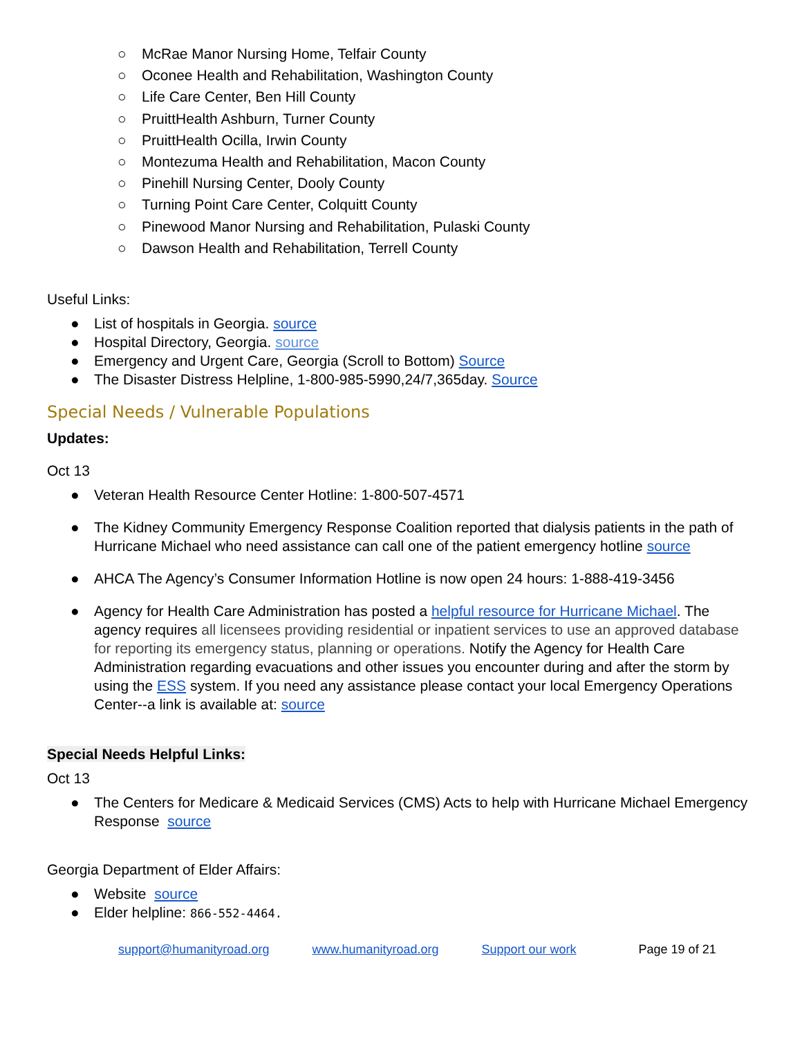○ McRae Manor Nursing Home, Telfair County
○ Oconee Health and Rehabilitation, Washington County
○ Life Care Center, Ben Hill County
○ PruittHealth Ashburn, Turner County
○ PruittHealth Ocilla, Irwin County
○ Montezuma Health and Rehabilitation, Macon County
○ Pinehill Nursing Center, Dooly County
○ Turning Point Care Center, Colquitt County
○ Pinewood Manor Nursing and Rehabilitation, Pulaski County
○ Dawson Health and Rehabilitation, Terrell County
Useful Links:
● List of hospitals in Georgia. source
● Hospital Directory, Georgia. source
● Emergency and Urgent Care, Georgia (Scroll to Bottom) Source
● The Disaster Distress Helpline, 1-800-985-5990,24/7,365day. Source
Special Needs / Vulnerable Populations
Updates:
Oct 13
● Veteran Health Resource Center Hotline: 1-800-507-4571
● The Kidney Community Emergency Response Coalition reported that dialysis patients in the path of Hurricane Michael who need assistance can call one of the patient emergency hotline source
● AHCA The Agency’s Consumer Information Hotline is now open 24 hours: 1-888-419-3456
● Agency for Health Care Administration has posted a helpful resource for Hurricane Michael. The agency requires all licensees providing residential or inpatient services to use an approved database for reporting its emergency status, planning or operations. Notify the Agency for Health Care Administration regarding evacuations and other issues you encounter during and after the storm by using the ESS system. If you need any assistance please contact your local Emergency Operations Center--a link is available at: source
Special Needs Helpful Links:
Oct 13
● The Centers for Medicare & Medicaid Services (CMS) Acts to help with Hurricane Michael Emergency Response source
Georgia Department of Elder Affairs:
● Website source
● Elder helpline: 866-552-4464.
support@humanityroad.org www.humanityroad.org Support our work Page 19 of 21